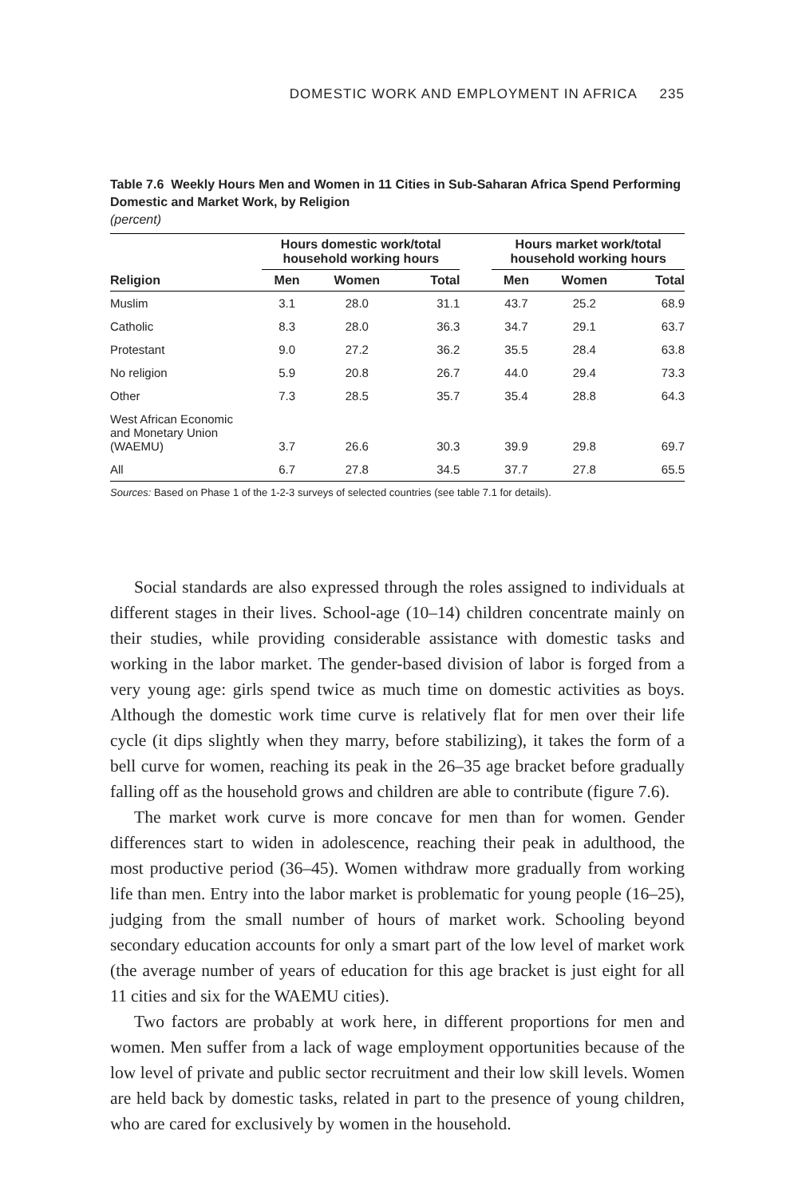DOMESTIC WORK AND EMPLOYMENT IN AFRICA 235
Table 7.6 Weekly Hours Men and Women in 11 Cities in Sub-Saharan Africa Spend Performing Domestic and Market Work, by Religion
(percent)
| | Hours domestic work/total household working hours | | | | Hours market work/total household working hours | | |
| --- | --- | --- | --- | --- | --- | --- | --- |
| Religion | Men | Women | Total | | Men | Women | Total |
| Muslim | 3.1 | 28.0 | 31.1 | | 43.7 | 25.2 | 68.9 |
| Catholic | 8.3 | 28.0 | 36.3 | | 34.7 | 29.1 | 63.7 |
| Protestant | 9.0 | 27.2 | 36.2 | | 35.5 | 28.4 | 63.8 |
| No religion | 5.9 | 20.8 | 26.7 | | 44.0 | 29.4 | 73.3 |
| Other | 7.3 | 28.5 | 35.7 | | 35.4 | 28.8 | 64.3 |
| West African Economic and Monetary Union (WAEMU) | 3.7 | 26.6 | 30.3 | | 39.9 | 29.8 | 69.7 |
| All | 6.7 | 27.8 | 34.5 | | 37.7 | 27.8 | 65.5 |
Sources: Based on Phase 1 of the 1-2-3 surveys of selected countries (see table 7.1 for details).
Social standards are also expressed through the roles assigned to individuals at different stages in their lives. School-age (10–14) children concentrate mainly on their studies, while providing considerable assistance with domestic tasks and working in the labor market. The gender-based division of labor is forged from a very young age: girls spend twice as much time on domestic activities as boys. Although the domestic work time curve is relatively flat for men over their life cycle (it dips slightly when they marry, before stabilizing), it takes the form of a bell curve for women, reaching its peak in the 26–35 age bracket before gradually falling off as the household grows and children are able to contribute (figure 7.6).
The market work curve is more concave for men than for women. Gender differences start to widen in adolescence, reaching their peak in adulthood, the most productive period (36–45). Women withdraw more gradually from working life than men. Entry into the labor market is problematic for young people (16–25), judging from the small number of hours of market work. Schooling beyond secondary education accounts for only a smart part of the low level of market work (the average number of years of education for this age bracket is just eight for all 11 cities and six for the WAEMU cities).
Two factors are probably at work here, in different proportions for men and women. Men suffer from a lack of wage employment opportunities because of the low level of private and public sector recruitment and their low skill levels. Women are held back by domestic tasks, related in part to the presence of young children, who are cared for exclusively by women in the household.